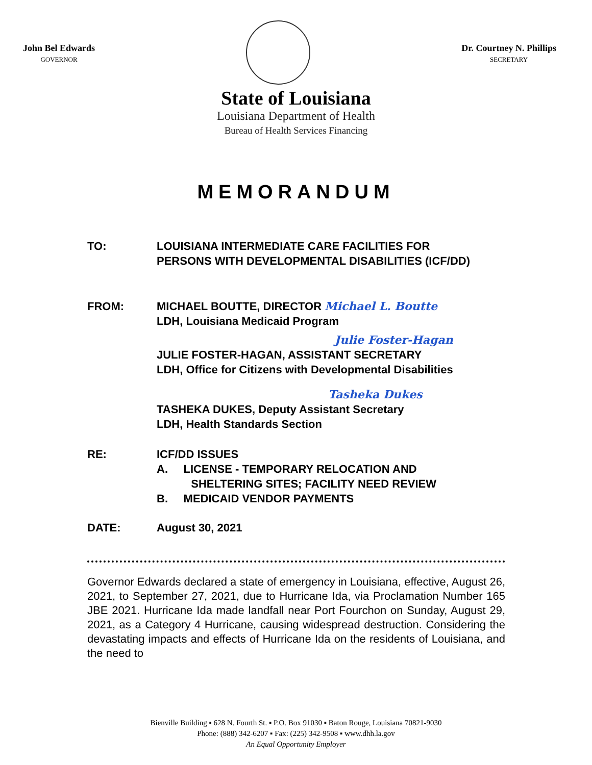John Bel Edwards
GOVERNOR
Dr. Courtney N. Phillips
SECRETARY
State of Louisiana
Louisiana Department of Health
Bureau of Health Services Financing
MEMORANDUM
TO: LOUISIANA INTERMEDIATE CARE FACILITIES FOR
PERSONS WITH DEVELOPMENTAL DISABILITIES (ICF/DD)
FROM: MICHAEL BOUTTE, DIRECTOR Michael L. Boutte
LDH, Louisiana Medicaid Program
Julie Foster-Hagan
JULIE FOSTER-HAGAN, ASSISTANT SECRETARY
LDH, Office for Citizens with Developmental Disabilities
Tasheka Dukes
TASHEKA DUKES, Deputy Assistant Secretary
LDH, Health Standards Section
RE: ICF/DD ISSUES
A. LICENSE - TEMPORARY RELOCATION AND
SHELTERING SITES; FACILITY NEED REVIEW
B. MEDICAID VENDOR PAYMENTS
DATE: August 30, 2021
Governor Edwards declared a state of emergency in Louisiana, effective, August 26, 2021, to September 27, 2021, due to Hurricane Ida, via Proclamation Number 165 JBE 2021. Hurricane Ida made landfall near Port Fourchon on Sunday, August 29, 2021, as a Category 4 Hurricane, causing widespread destruction. Considering the devastating impacts and effects of Hurricane Ida on the residents of Louisiana, and the need to
Bienville Building ▪ 628 N. Fourth St. ▪ P.O. Box 91030 ▪ Baton Rouge, Louisiana 70821-9030
Phone: (888) 342-6207 ▪ Fax: (225) 342-9508 ▪ www.dhh.la.gov
An Equal Opportunity Employer